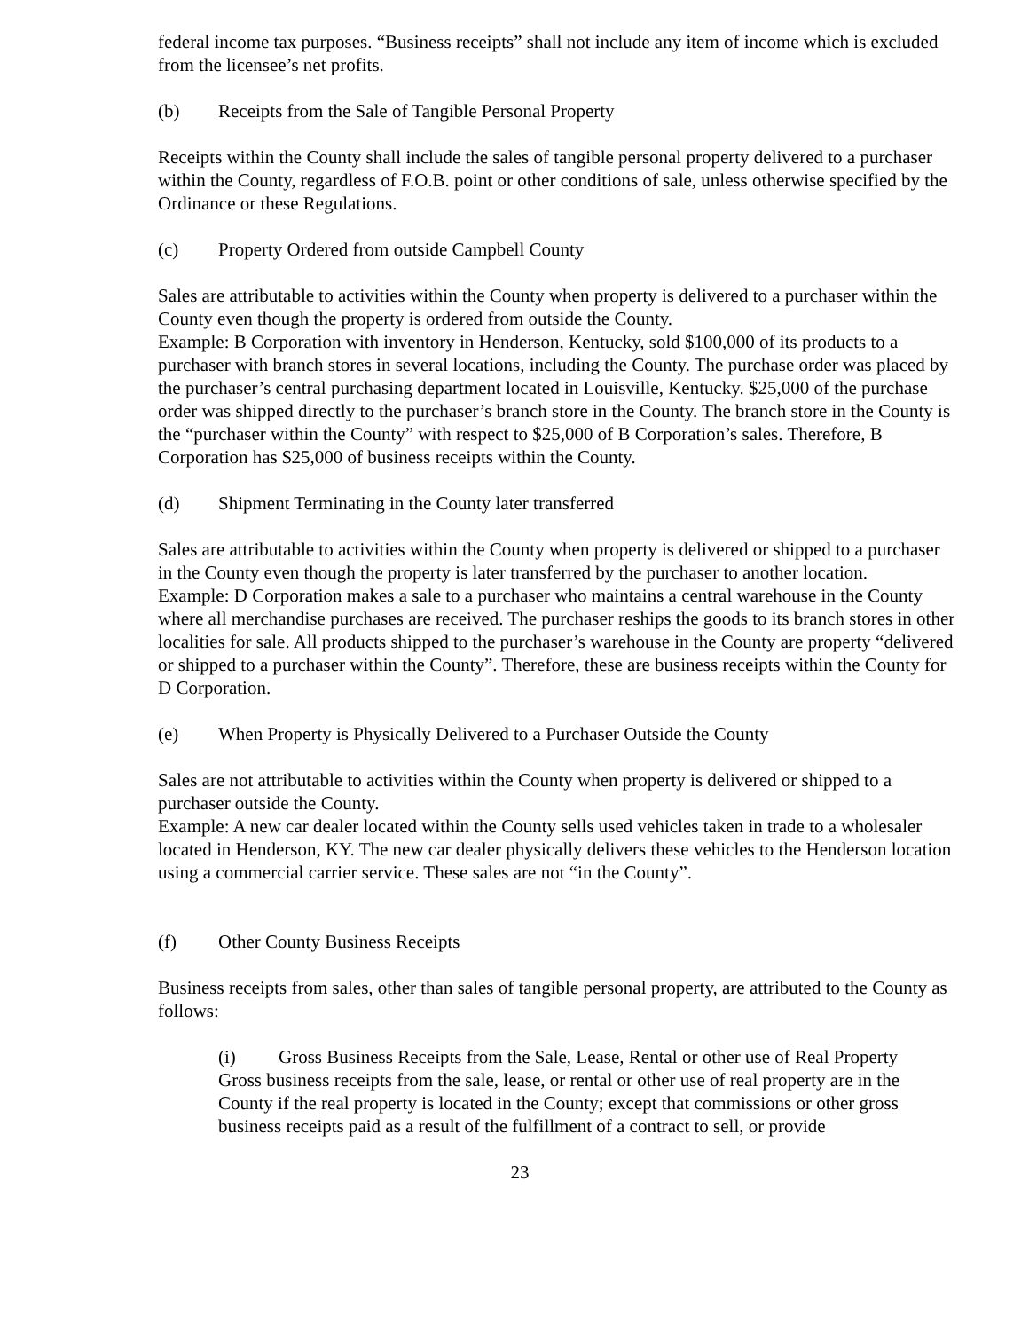federal income tax purposes. “Business receipts” shall not include any item of income which is excluded from the licensee’s net profits.
(b) Receipts from the Sale of Tangible Personal Property
Receipts within the County shall include the sales of tangible personal property delivered to a purchaser within the County, regardless of F.O.B. point or other conditions of sale, unless otherwise specified by the Ordinance or these Regulations.
(c) Property Ordered from outside Campbell County
Sales are attributable to activities within the County when property is delivered to a purchaser within the County even though the property is ordered from outside the County.
Example: B Corporation with inventory in Henderson, Kentucky, sold $100,000 of its products to a purchaser with branch stores in several locations, including the County. The purchase order was placed by the purchaser’s central purchasing department located in Louisville, Kentucky. $25,000 of the purchase order was shipped directly to the purchaser’s branch store in the County. The branch store in the County is the “purchaser within the County” with respect to $25,000 of B Corporation’s sales. Therefore, B Corporation has $25,000 of business receipts within the County.
(d) Shipment Terminating in the County later transferred
Sales are attributable to activities within the County when property is delivered or shipped to a purchaser in the County even though the property is later transferred by the purchaser to another location.
Example: D Corporation makes a sale to a purchaser who maintains a central warehouse in the County where all merchandise purchases are received. The purchaser reships the goods to its branch stores in other localities for sale. All products shipped to the purchaser’s warehouse in the County are property “delivered or shipped to a purchaser within the County”. Therefore, these are business receipts within the County for D Corporation.
(e) When Property is Physically Delivered to a Purchaser Outside the County
Sales are not attributable to activities within the County when property is delivered or shipped to a purchaser outside the County.
Example: A new car dealer located within the County sells used vehicles taken in trade to a wholesaler located in Henderson, KY. The new car dealer physically delivers these vehicles to the Henderson location using a commercial carrier service. These sales are not “in the County”.
(f) Other County Business Receipts
Business receipts from sales, other than sales of tangible personal property, are attributed to the County as follows:
(i) Gross Business Receipts from the Sale, Lease, Rental or other use of Real Property
Gross business receipts from the sale, lease, or rental or other use of real property are in the County if the real property is located in the County; except that commissions or other gross business receipts paid as a result of the fulfillment of a contract to sell, or provide
23